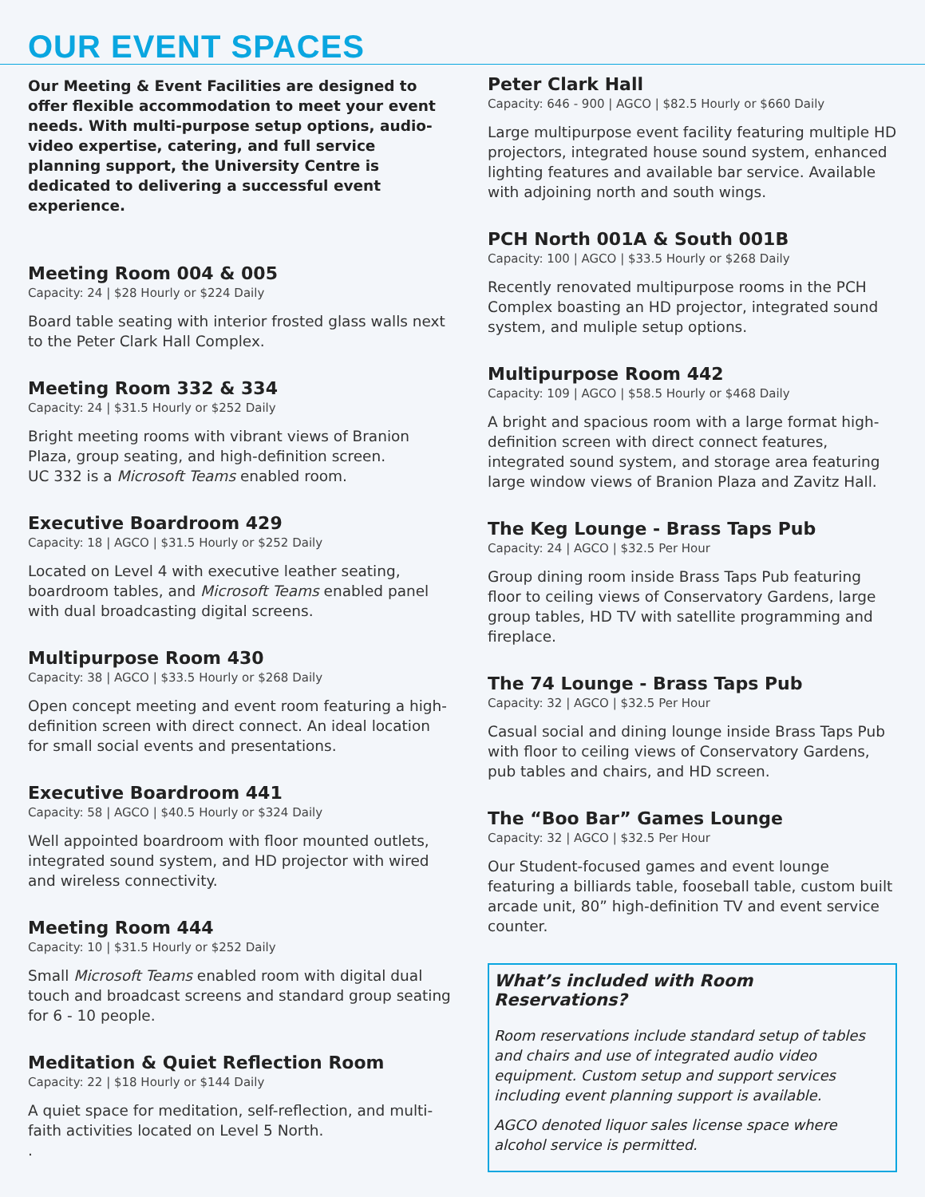OUR EVENT SPACES
Our Meeting & Event Facilities are designed to offer flexible accommodation to meet your event needs. With multi-purpose setup options, audio-video expertise, catering, and full service planning support, the University Centre is dedicated to delivering a successful event experience.
Meeting Room 004 & 005
Capacity: 24 | $28 Hourly or $224 Daily
Board table seating with interior frosted glass walls next to the Peter Clark Hall Complex.
Meeting Room 332 & 334
Capacity: 24 | $31.5 Hourly or $252 Daily
Bright meeting rooms with vibrant views of Branion Plaza, group seating, and high-definition screen.
UC 332 is a Microsoft Teams enabled room.
Executive Boardroom 429
Capacity: 18 | AGCO | $31.5 Hourly or $252 Daily
Located on Level 4 with executive leather seating, boardroom tables, and Microsoft Teams enabled panel with dual broadcasting digital screens.
Multipurpose Room 430
Capacity: 38 | AGCO | $33.5 Hourly or $268 Daily
Open concept meeting and event room featuring a high-definition screen with direct connect. An ideal location for small social events and presentations.
Executive Boardroom 441
Capacity: 58 | AGCO | $40.5 Hourly or $324 Daily
Well appointed boardroom with floor mounted outlets, integrated sound system, and HD projector with wired and wireless connectivity.
Meeting Room 444
Capacity: 10 | $31.5 Hourly or $252 Daily
Small Microsoft Teams enabled room with digital dual touch and broadcast screens and standard group seating for 6 - 10 people.
Meditation & Quiet Reflection Room
Capacity: 22 | $18 Hourly or $144 Daily
A quiet space for meditation, self-reflection, and multi-faith activities located on Level 5 North.
.
Peter Clark Hall
Capacity: 646 - 900 | AGCO | $82.5 Hourly or $660 Daily
Large multipurpose event facility featuring multiple HD projectors, integrated house sound system, enhanced lighting features and available bar service. Available with adjoining north and south wings.
PCH North 001A & South 001B
Capacity: 100 | AGCO | $33.5 Hourly or $268 Daily
Recently renovated multipurpose rooms in the PCH Complex boasting an HD projector, integrated sound system, and muliple setup options.
Multipurpose Room 442
Capacity: 109 | AGCO | $58.5 Hourly or $468 Daily
A bright and spacious room with a large format high-definition screen with direct connect features, integrated sound system, and storage area featuring large window views of Branion Plaza and Zavitz Hall.
The Keg Lounge - Brass Taps Pub
Capacity: 24 | AGCO | $32.5 Per Hour
Group dining room inside Brass Taps Pub featuring floor to ceiling views of Conservatory Gardens, large group tables, HD TV with satellite programming and fireplace.
The 74 Lounge - Brass Taps Pub
Capacity: 32 | AGCO | $32.5 Per Hour
Casual social and dining lounge inside Brass Taps Pub with floor to ceiling views of Conservatory Gardens, pub tables and chairs, and HD screen.
The “Boo Bar” Games Lounge
Capacity: 32 | AGCO | $32.5 Per Hour
Our Student-focused games and event lounge featuring a billiards table, fooseball table, custom built arcade unit, 80” high-definition TV and event service counter.
What’s included with Room Reservations?
Room reservations include standard setup of tables and chairs and use of integrated audio video equipment. Custom setup and support services including event planning support is available.
AGCO denoted liquor sales license space where alcohol service is permitted.